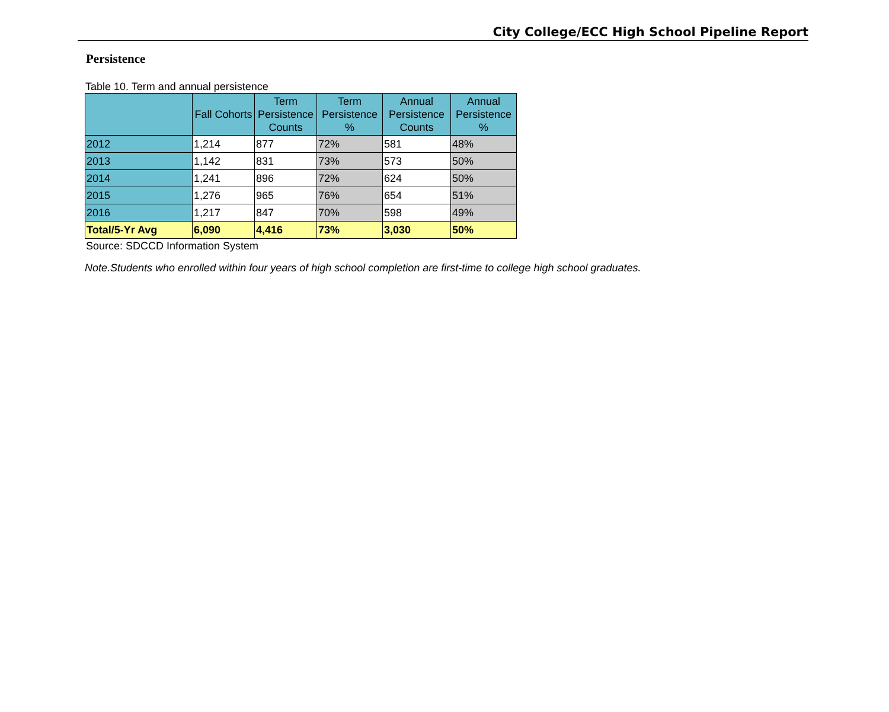City College/ECC High School Pipeline Report
Persistence
Table 10. Term and annual persistence
| | Fall Cohorts | Term Persistence Counts | Term Persistence % | Annual Persistence Counts | Annual Persistence % |
| --- | --- | --- | --- | --- | --- |
| 2012 | 1,214 | 877 | 72% | 581 | 48% |
| 2013 | 1,142 | 831 | 73% | 573 | 50% |
| 2014 | 1,241 | 896 | 72% | 624 | 50% |
| 2015 | 1,276 | 965 | 76% | 654 | 51% |
| 2016 | 1,217 | 847 | 70% | 598 | 49% |
| Total/5-Yr Avg | 6,090 | 4,416 | 73% | 3,030 | 50% |
Source: SDCCD Information System
Note.Students who enrolled within four years of high school completion are first-time to college high school graduates.